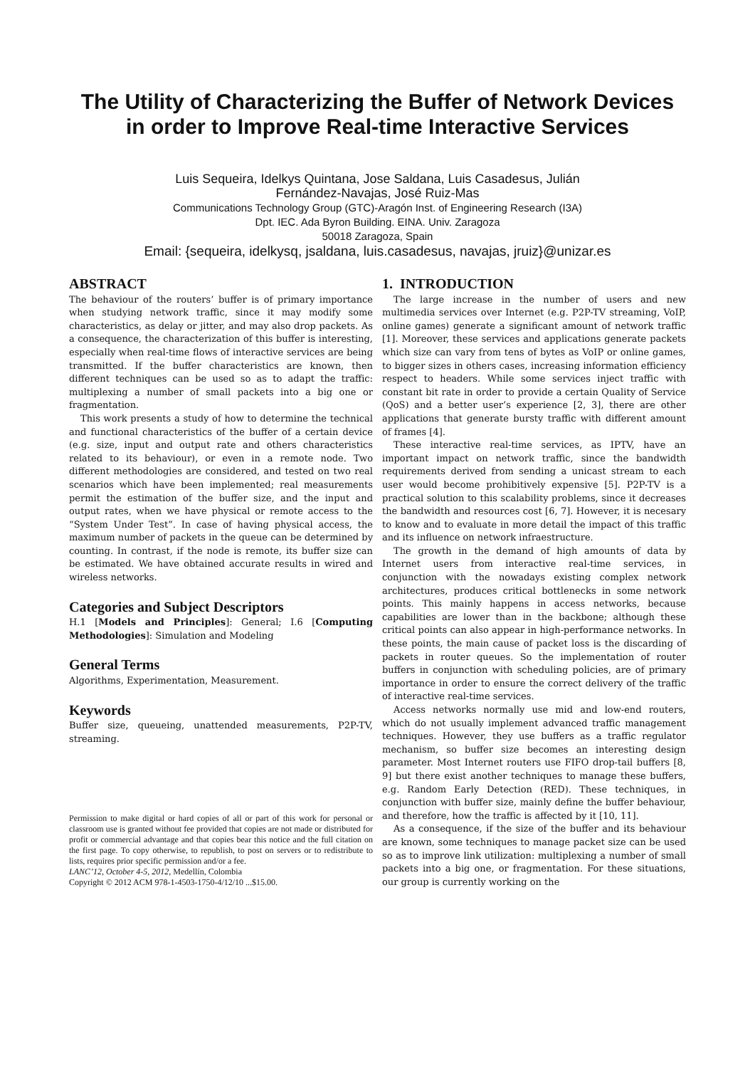The Utility of Characterizing the Buffer of Network Devices
in order to Improve Real-time Interactive Services
Luis Sequeira, Idelkys Quintana, Jose Saldana, Luis Casadesus, Julián
Fernández-Navajas, José Ruiz-Mas
Communications Technology Group (GTC)-Aragón Inst. of Engineering Research (I3A)
Dpt. IEC. Ada Byron Building. EINA. Univ. Zaragoza
50018 Zaragoza, Spain
Email: {sequeira, idelkysq, jsaldana, luis.casadesus, navajas, jruiz}@unizar.es
ABSTRACT
The behaviour of the routers’ buffer is of primary importance when studying network traffic, since it may modify some characteristics, as delay or jitter, and may also drop packets. As a consequence, the characterization of this buffer is interesting, especially when real-time flows of interactive services are being transmitted. If the buffer characteristics are known, then different techniques can be used so as to adapt the traffic: multiplexing a number of small packets into a big one or fragmentation.
This work presents a study of how to determine the technical and functional characteristics of the buffer of a certain device (e.g. size, input and output rate and others characteristics related to its behaviour), or even in a remote node. Two different methodologies are considered, and tested on two real scenarios which have been implemented; real measurements permit the estimation of the buffer size, and the input and output rates, when we have physical or remote access to the “System Under Test”. In case of having physical access, the maximum number of packets in the queue can be determined by counting. In contrast, if the node is remote, its buffer size can be estimated. We have obtained accurate results in wired and wireless networks.
Categories and Subject Descriptors
H.1 [Models and Principles]: General; I.6 [Computing Methodologies]: Simulation and Modeling
General Terms
Algorithms, Experimentation, Measurement.
Keywords
Buffer size, queueing, unattended measurements, P2P-TV, streaming.
Permission to make digital or hard copies of all or part of this work for personal or classroom use is granted without fee provided that copies are not made or distributed for profit or commercial advantage and that copies bear this notice and the full citation on the first page. To copy otherwise, to republish, to post on servers or to redistribute to lists, requires prior specific permission and/or a fee.
LANC’12, October 4-5, 2012, Medellín, Colombia
Copyright © 2012 ACM 978-1-4503-1750-4/12/10 ...$15.00.
1. INTRODUCTION
The large increase in the number of users and new multimedia services over Internet (e.g. P2P-TV streaming, VoIP, online games) generate a significant amount of network traffic [1]. Moreover, these services and applications generate packets which size can vary from tens of bytes as VoIP or online games, to bigger sizes in others cases, increasing information efficiency respect to headers. While some services inject traffic with constant bit rate in order to provide a certain Quality of Service (QoS) and a better user’s experience [2, 3], there are other applications that generate bursty traffic with different amount of frames [4].
These interactive real-time services, as IPTV, have an important impact on network traffic, since the bandwidth requirements derived from sending a unicast stream to each user would become prohibitively expensive [5]. P2P-TV is a practical solution to this scalability problems, since it decreases the bandwidth and resources cost [6, 7]. However, it is necesary to know and to evaluate in more detail the impact of this traffic and its influence on network infraestructure.
The growth in the demand of high amounts of data by Internet users from interactive real-time services, in conjunction with the nowadays existing complex network architectures, produces critical bottlenecks in some network points. This mainly happens in access networks, because capabilities are lower than in the backbone; although these critical points can also appear in high-performance networks. In these points, the main cause of packet loss is the discarding of packets in router queues. So the implementation of router buffers in conjunction with scheduling policies, are of primary importance in order to ensure the correct delivery of the traffic of interactive real-time services.
Access networks normally use mid and low-end routers, which do not usually implement advanced traffic management techniques. However, they use buffers as a traffic regulator mechanism, so buffer size becomes an interesting design parameter. Most Internet routers use FIFO drop-tail buffers [8, 9] but there exist another techniques to manage these buffers, e.g. Random Early Detection (RED). These techniques, in conjunction with buffer size, mainly define the buffer behaviour, and therefore, how the traffic is affected by it [10, 11].
As a consequence, if the size of the buffer and its behaviour are known, some techniques to manage packet size can be used so as to improve link utilization: multiplexing a number of small packets into a big one, or fragmentation. For these situations, our group is currently working on the